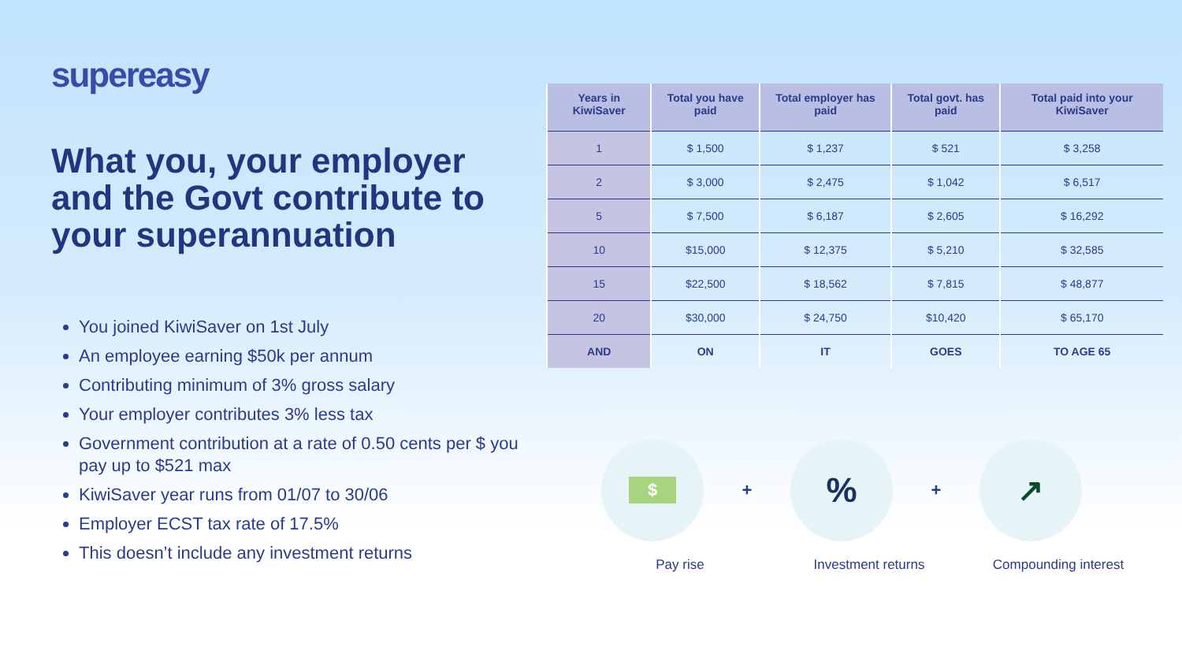supereasy
What you, your employer and the Govt contribute to your superannuation
You joined KiwiSaver on 1st July
An employee earning $50k per annum
Contributing minimum of 3% gross salary
Your employer contributes 3% less tax
Government contribution at a rate of 0.50 cents per $ you pay up to $521 max
KiwiSaver year runs from 01/07 to 30/06
Employer ECST tax rate of 17.5%
This doesn’t include any investment returns
| Years in KiwiSaver | Total you have paid | Total employer has paid | Total govt. has paid | Total paid into your KiwiSaver |
| --- | --- | --- | --- | --- |
| 1 | $ 1,500 | $ 1,237 | $ 521 | $ 3,258 |
| 2 | $ 3,000 | $ 2,475 | $ 1,042 | $ 6,517 |
| 5 | $ 7,500 | $ 6,187 | $ 2,605 | $ 16,292 |
| 10 | $15,000 | $ 12,375 | $ 5,210 | $ 32,585 |
| 15 | $22,500 | $ 18,562 | $ 7,815 | $ 48,877 |
| 20 | $30,000 | $ 24,750 | $10,420 | $ 65,170 |
| AND | ON | IT | GOES | TO AGE 65 |
$
+
%
+
↗
Pay rise Investment returns Compounding interest